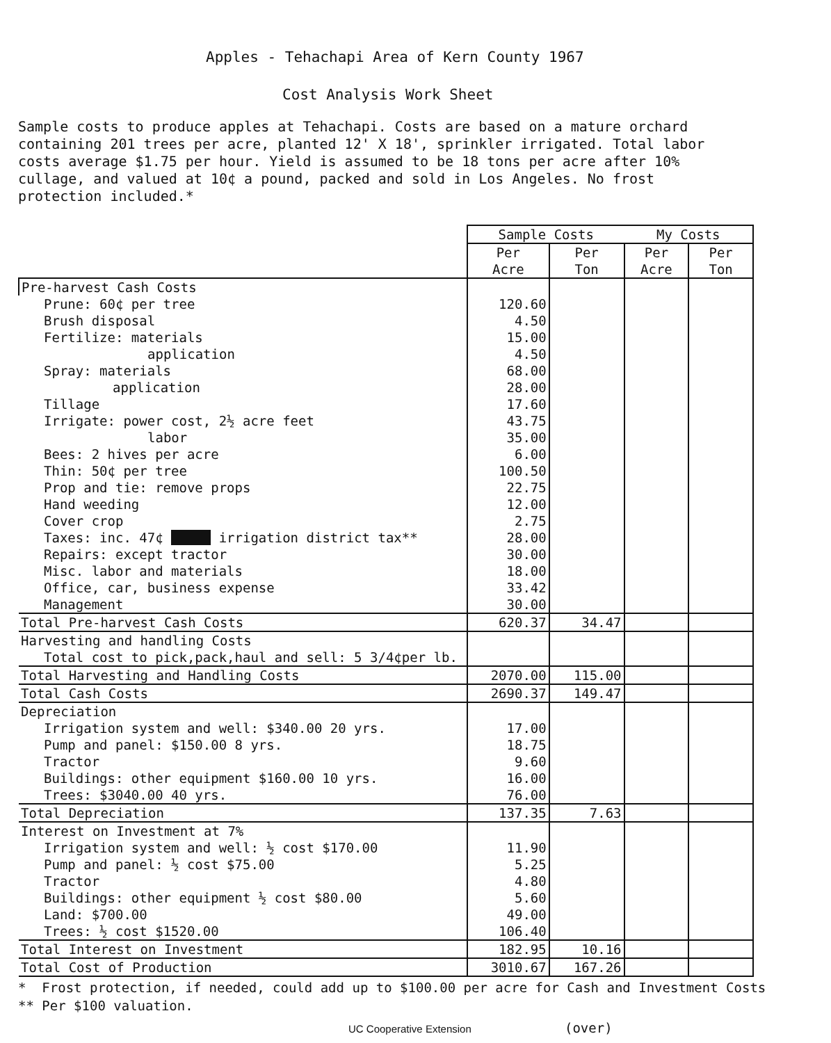Apples - Tehachapi Area of Kern County 1967
Cost Analysis Work Sheet
Sample costs to produce apples at Tehachapi. Costs are based on a mature orchard containing 201 trees per acre, planted 12' X 18', sprinkler irrigated. Total labor costs average $1.75 per hour. Yield is assumed to be 18 tons per acre after 10% cullage, and valued at 10¢ a pound, packed and sold in Los Angeles. No frost protection included.*
| | Sample Costs | | My Costs | |
| --- | --- | --- | --- | --- |
| | Per Acre | Per Ton | Per Acre | Per Ton |
| Pre-harvest Cash Costs | | | | |
| Prune: 60¢ per tree | 120.60 | | | |
| Brush disposal | 4.50 | | | |
| Fertilize: materials | 15.00 | | | |
| application | 4.50 | | | |
| Spray: materials | 68.00 | | | |
| application | 28.00 | | | |
| Tillage | 17.60 | | | |
| Irrigate: power cost, 2½ acre feet | 43.75 | | | |
| labor | 35.00 | | | |
| Bees: 2 hives per acre | 6.00 | | | |
| Thin: 50¢ per tree | 100.50 | | | |
| Prop and tie: remove props | 22.75 | | | |
| Hand weeding | 12.00 | | | |
| Cover crop | 2.75 | | | |
| Taxes: inc. 47¢ irrigation district tax** | 28.00 | | | |
| Repairs: except tractor | 30.00 | | | |
| Misc. labor and materials | 18.00 | | | |
| Office, car, business expense | 33.42 | | | |
| Management | 30.00 | | | |
| Total Pre-harvest Cash Costs | 620.37 | 34.47 | | |
| Harvesting and handling Costs | | | | |
| Total cost to pick,pack,haul and sell: 5 3/4¢per lb. | | | | |
| Total Harvesting and Handling Costs | 2070.00 | 115.00 | | |
| Total Cash Costs | 2690.37 | 149.47 | | |
| Depreciation | | | | |
| Irrigation system and well: $340.00 20 yrs. | 17.00 | | | |
| Pump and panel: $150.00 8 yrs. | 18.75 | | | |
| Tractor | 9.60 | | | |
| Buildings: other equipment $160.00 10 yrs. | 16.00 | | | |
| Trees: $3040.00 40 yrs. | 76.00 | | | |
| Total Depreciation | 137.35 | 7.63 | | |
| Interest on Investment at 7% | | | | |
| Irrigation system and well: ½ cost $170.00 | 11.90 | | | |
| Pump and panel: ½ cost $75.00 | 5.25 | | | |
| Tractor | 4.80 | | | |
| Buildings: other equipment ½ cost $80.00 | 5.60 | | | |
| Land: $700.00 | 49.00 | | | |
| Trees: ½ cost $1520.00 | 106.40 | | | |
| Total Interest on Investment | 182.95 | 10.16 | | |
| Total Cost of Production | 3010.67 | 167.26 | | |
* Frost protection, if needed, could add up to $100.00 per acre for Cash and Investment Costs
** Per $100 valuation.
UC Cooperative Extension (over)